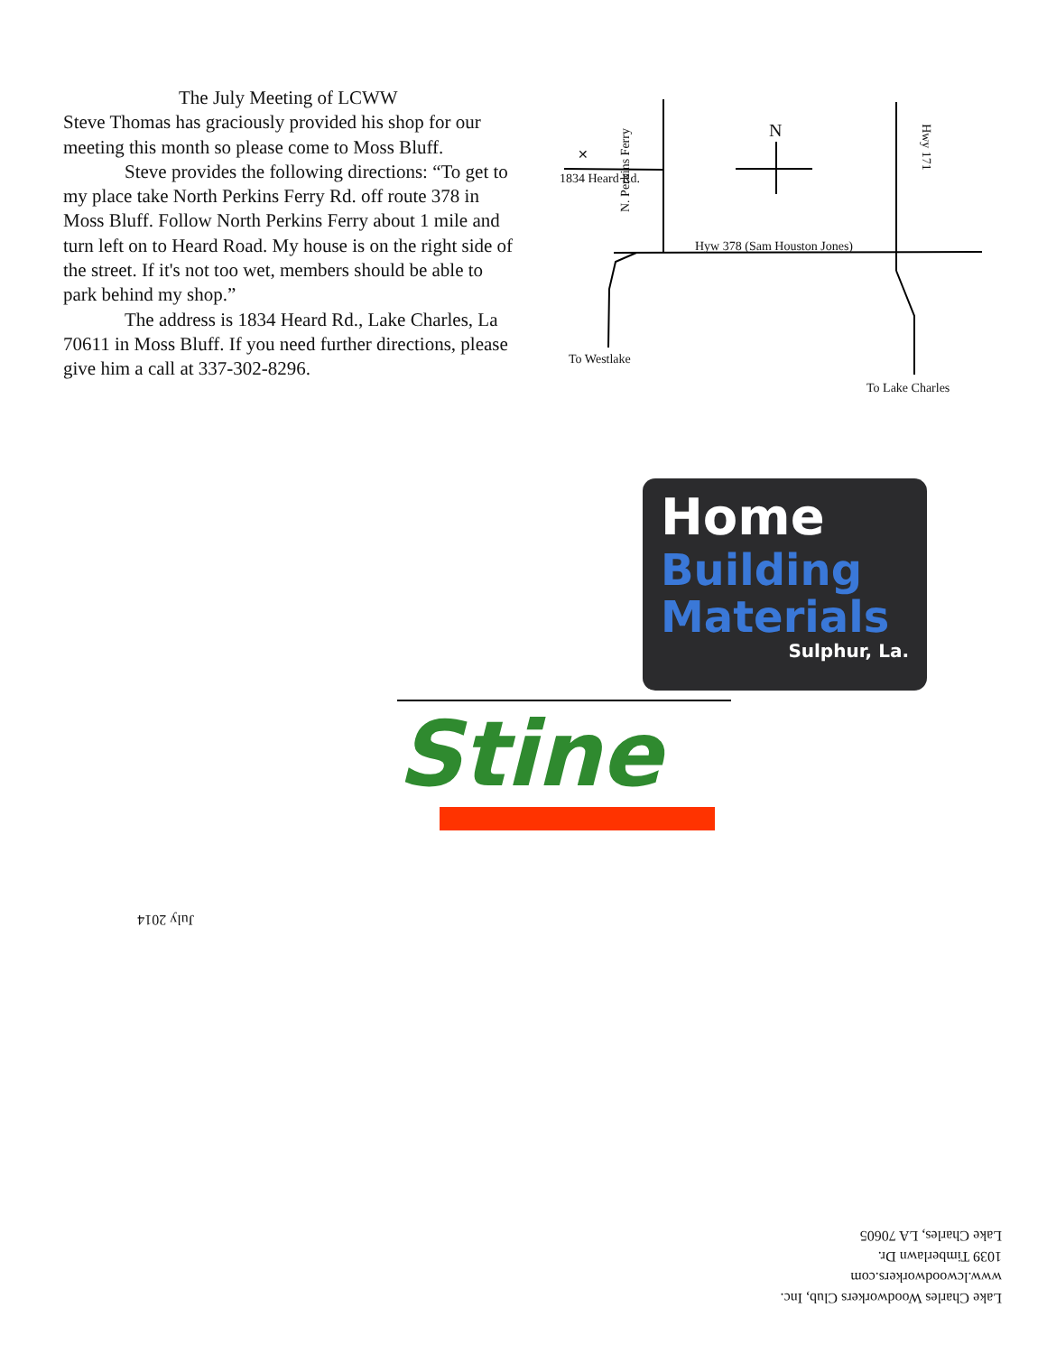The July Meeting of LCWW
Steve Thomas has graciously provided his shop for our meeting this month so please come to Moss Bluff.
Steve provides the following directions: “To get to my place take North Perkins Ferry Rd. off route 378 in Moss Bluff. Follow North Perkins Ferry about 1 mile and turn left on to Heard Road. My house is on the right side of the street. If it's not too wet, members should be able to park behind my shop.”
The address is 1834 Heard Rd., Lake Charles, La 70611 in Moss Bluff. If you need further directions, please give him a call at 337-302-8296.
✕
1834 Heard Rd.
N
Hyw 378 (Sam Houston Jones)
N. Perkins Ferry
Hwy 171
To Westlake
To Lake Charles
Home
Building
Materials
Sulphur, La.
Stine
July 2014
Lake Charles Woodworkers Club, Inc.
www.lcwoodworkers.com
1039 Timberlawn Dr.
Lake Charles, LA 70605